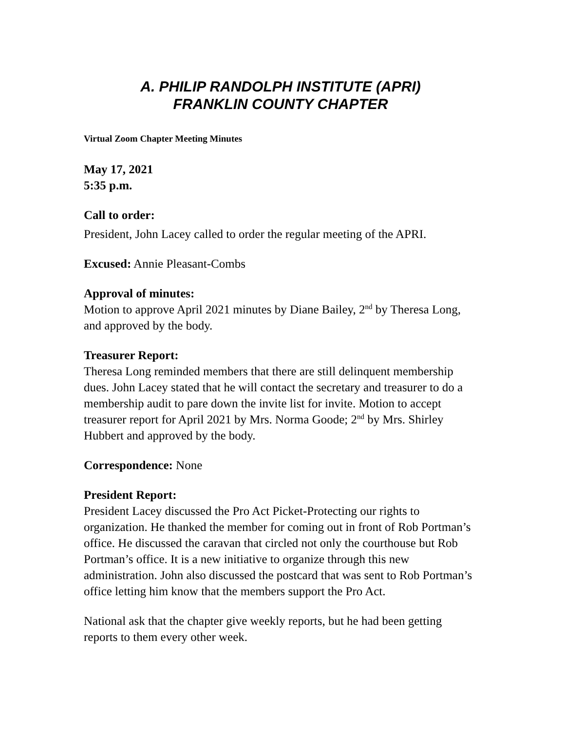A. PHILIP RANDOLPH INSTITUTE (APRI)
FRANKLIN COUNTY CHAPTER
Virtual Zoom Chapter Meeting Minutes
May 17, 2021
5:35 p.m.
Call to order:
President, John Lacey called to order the regular meeting of the APRI.
Excused: Annie Pleasant-Combs
Approval of minutes:
Motion to approve April 2021 minutes by Diane Bailey, 2<sup>nd</sup> by Theresa Long, and approved by the body.
Treasurer Report:
Theresa Long reminded members that there are still delinquent membership dues. John Lacey stated that he will contact the secretary and treasurer to do a membership audit to pare down the invite list for invite. Motion to accept treasurer report for April 2021 by Mrs. Norma Goode; 2<sup>nd</sup> by Mrs. Shirley Hubbert and approved by the body.
Correspondence: None
President Report:
President Lacey discussed the Pro Act Picket-Protecting our rights to organization. He thanked the member for coming out in front of Rob Portman’s office. He discussed the caravan that circled not only the courthouse but Rob Portman’s office. It is a new initiative to organize through this new administration. John also discussed the postcard that was sent to Rob Portman’s office letting him know that the members support the Pro Act.
National ask that the chapter give weekly reports, but he had been getting reports to them every other week.